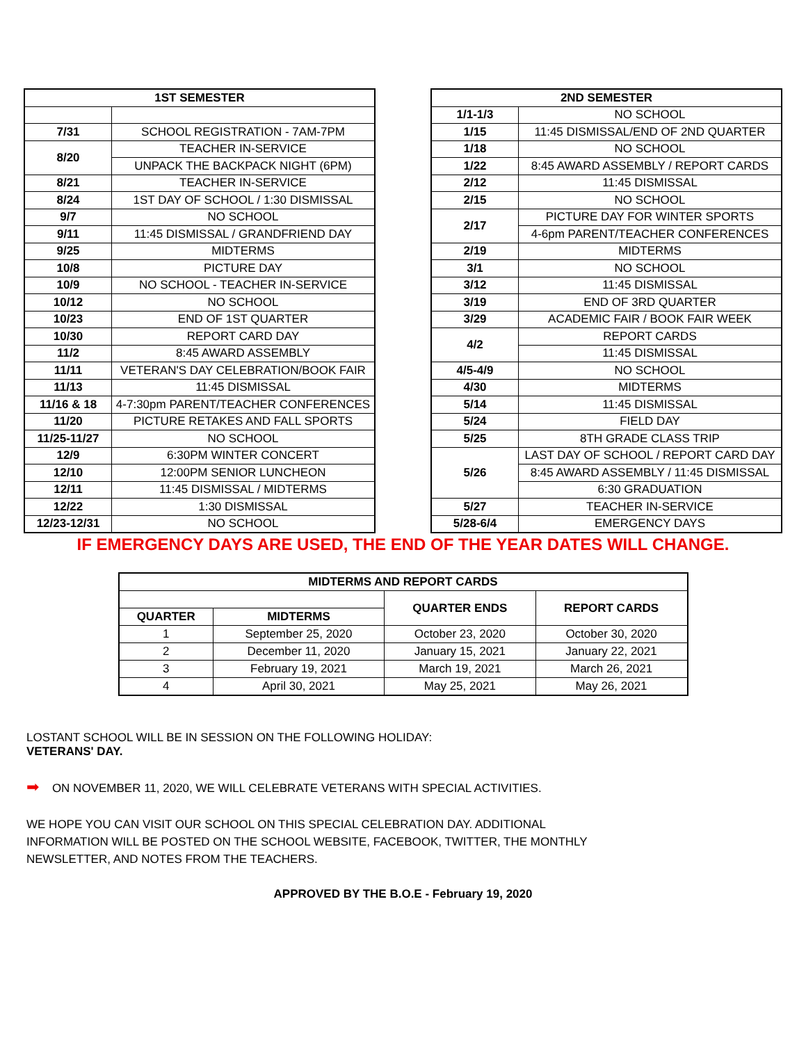| 1ST SEMESTER | |
| --- | --- |
| 7/31 | SCHOOL REGISTRATION - 7AM-7PM |
| 8/20 | TEACHER IN-SERVICE |
| | UNPACK THE BACKPACK NIGHT (6PM) |
| 8/21 | TEACHER IN-SERVICE |
| 8/24 | 1ST DAY OF SCHOOL / 1:30 DISMISSAL |
| 9/7 | NO SCHOOL |
| 9/11 | 11:45 DISMISSAL / GRANDFRIEND DAY |
| 9/25 | MIDTERMS |
| 10/8 | PICTURE DAY |
| 10/9 | NO SCHOOL - TEACHER IN-SERVICE |
| 10/12 | NO SCHOOL |
| 10/23 | END OF 1ST QUARTER |
| 10/30 | REPORT CARD DAY |
| 11/2 | 8:45 AWARD ASSEMBLY |
| 11/11 | VETERAN'S DAY CELEBRATION/BOOK FAIR |
| 11/13 | 11:45 DISMISSAL |
| 11/16 & 18 | 4-7:30pm PARENT/TEACHER CONFERENCES |
| 11/20 | PICTURE RETAKES AND FALL SPORTS |
| 11/25-11/27 | NO SCHOOL |
| 12/9 | 6:30PM WINTER CONCERT |
| 12/10 | 12:00PM SENIOR LUNCHEON |
| 12/11 | 11:45 DISMISSAL / MIDTERMS |
| 12/22 | 1:30 DISMISSAL |
| 12/23-12/31 | NO SCHOOL |
| 2ND SEMESTER | |
| --- | --- |
| 1/1-1/3 | NO SCHOOL |
| 1/15 | 11:45 DISMISSAL/END OF 2ND QUARTER |
| 1/18 | NO SCHOOL |
| 1/22 | 8:45 AWARD ASSEMBLY / REPORT CARDS |
| 2/12 | 11:45 DISMISSAL |
| 2/15 | NO SCHOOL |
| 2/17 | PICTURE DAY FOR WINTER SPORTS |
| | 4-6pm PARENT/TEACHER CONFERENCES |
| 2/19 | MIDTERMS |
| 3/1 | NO SCHOOL |
| 3/12 | 11:45 DISMISSAL |
| 3/19 | END OF 3RD QUARTER |
| 3/29 | ACADEMIC FAIR / BOOK FAIR WEEK |
| 4/2 | REPORT CARDS |
| | 11:45 DISMISSAL |
| 4/5-4/9 | NO SCHOOL |
| 4/30 | MIDTERMS |
| 5/14 | 11:45 DISMISSAL |
| 5/24 | FIELD DAY |
| 5/25 | 8TH GRADE CLASS TRIP |
| 5/26 | LAST DAY OF SCHOOL / REPORT CARD DAY |
| | 8:45 AWARD ASSEMBLY / 11:45 DISMISSAL |
| | 6:30 GRADUATION |
| 5/27 | TEACHER IN-SERVICE |
| 5/28-6/4 | EMERGENCY DAYS |
IF EMERGENCY DAYS ARE USED, THE END OF THE YEAR DATES WILL CHANGE.
| MIDTERMS AND REPORT CARDS | | | |
| --- | --- | --- | --- |
| | | QUARTER ENDS | REPORT CARDS |
| QUARTER | MIDTERMS | | |
| 1 | September 25, 2020 | October 23, 2020 | October 30, 2020 |
| 2 | December 11, 2020 | January 15, 2021 | January 22, 2021 |
| 3 | February 19, 2021 | March 19, 2021 | March 26, 2021 |
| 4 | April 30, 2021 | May 25, 2021 | May 26, 2021 |
LOSTANT SCHOOL WILL BE IN SESSION ON THE FOLLOWING HOLIDAY:
VETERANS' DAY.
➡ ON NOVEMBER 11, 2020, WE WILL CELEBRATE VETERANS WITH SPECIAL ACTIVITIES.
WE HOPE YOU CAN VISIT OUR SCHOOL ON THIS SPECIAL CELEBRATION DAY. ADDITIONAL
INFORMATION WILL BE POSTED ON THE SCHOOL WEBSITE, FACEBOOK, TWITTER, THE MONTHLY
NEWSLETTER, AND NOTES FROM THE TEACHERS.
APPROVED BY THE B.O.E - February 19, 2020